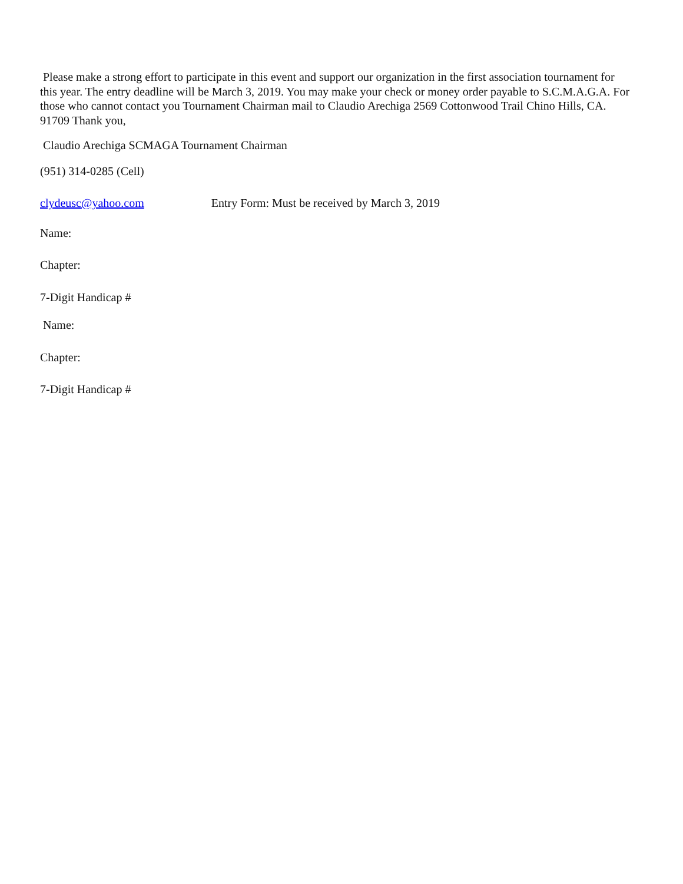Please make a strong effort to participate in this event and support our organization in the first association tournament for this year. The entry deadline will be March 3, 2019. You may make your check or money order payable to S.C.M.A.G.A. For those who cannot contact you Tournament Chairman mail to Claudio Arechiga 2569 Cottonwood Trail Chino Hills, CA. 91709 Thank you,
Claudio Arechiga SCMAGA Tournament Chairman
(951) 314-0285 (Cell)
clydeusc@yahoo.com Entry Form: Must be received by March 3, 2019
Name:
Chapter:
7-Digit Handicap #
Name:
Chapter:
7-Digit Handicap #